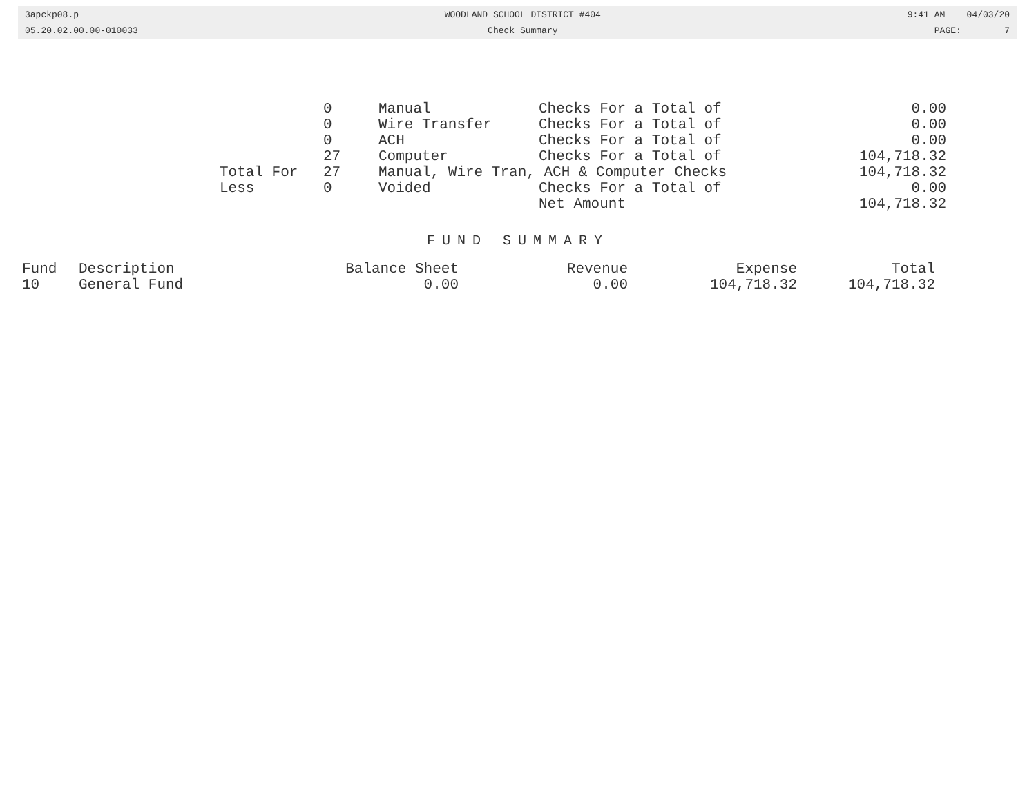3apckp08.p
05.20.02.00.00-010033
WOODLAND SCHOOL DISTRICT #404
Check Summary
9:41 AM 04/03/20
PAGE: 7
| | 0 | Manual | Checks For a Total of | 0.00 |
| | 0 | Wire Transfer | Checks For a Total of | 0.00 |
| | 0 | ACH | Checks For a Total of | 0.00 |
| | 27 | Computer | Checks For a Total of | 104,718.32 |
| Total For | 27 | Manual, Wire Tran, ACH & Computer Checks | | 104,718.32 |
| Less | 0 | Voided | Checks For a Total of | 0.00 |
| | | | Net Amount | 104,718.32 |
FUND SUMMARY
| Fund | Description | Balance Sheet | Revenue | Expense | Total |
| --- | --- | --- | --- | --- | --- |
| 10 | General Fund | 0.00 | 0.00 | 104,718.32 | 104,718.32 |